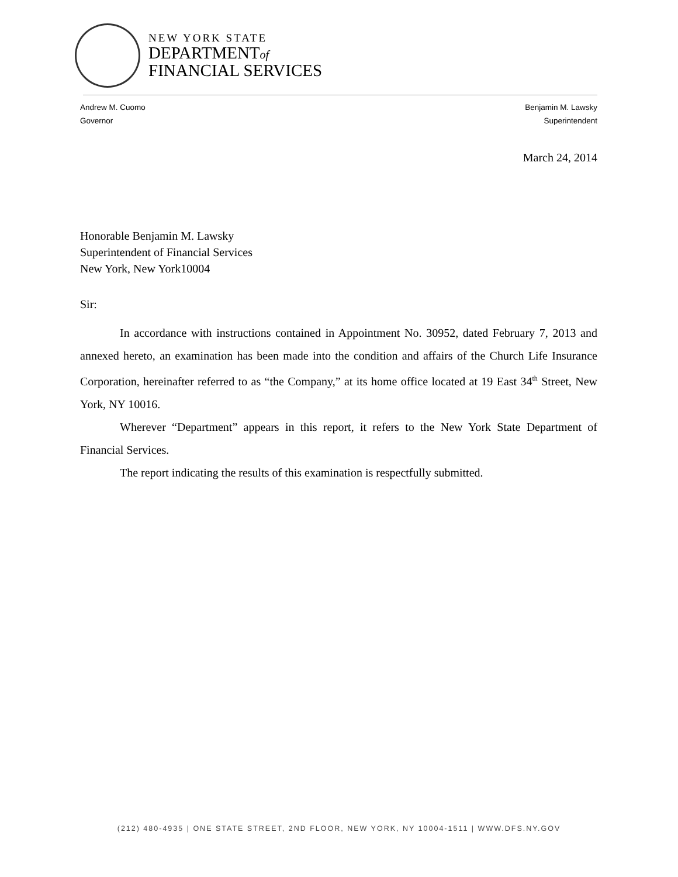NEW YORK STATE
DEPARTMENTof
FINANCIAL SERVICES
Andrew M. Cuomo
Governor
Benjamin M. Lawsky
Superintendent
March 24, 2014
Honorable Benjamin M. Lawsky
Superintendent of Financial Services
New York, New York10004
Sir:
In accordance with instructions contained in Appointment No. 30952, dated February 7, 2013 and annexed hereto, an examination has been made into the condition and affairs of the Church Life Insurance Corporation, hereinafter referred to as “the Company,” at its home office located at 19 East 34<sup>th</sup> Street, New York, NY 10016.
Wherever “Department” appears in this report, it refers to the New York State Department of Financial Services.
The report indicating the results of this examination is respectfully submitted.
(212) 480-4935 | ONE STATE STREET, 2ND FLOOR, NEW YORK, NY 10004-1511 | WWW.DFS.NY.GOV